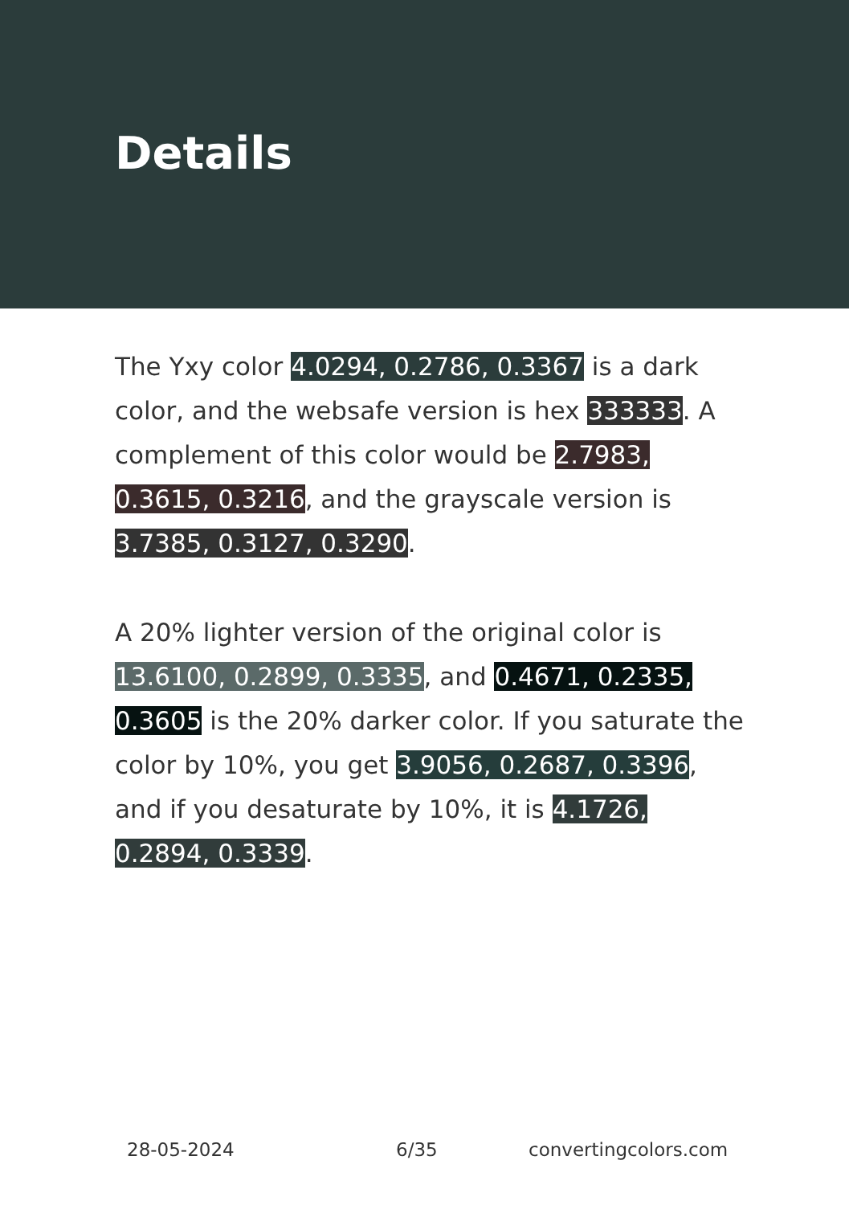Details
The Yxy color 4.0294, 0.2786, 0.3367 is a dark color, and the websafe version is hex 333333. A complement of this color would be 2.7983, 0.3615, 0.3216, and the grayscale version is 3.7385, 0.3127, 0.3290.
A 20% lighter version of the original color is 13.6100, 0.2899, 0.3335, and 0.4671, 0.2335, 0.3605 is the 20% darker color. If you saturate the color by 10%, you get 3.9056, 0.2687, 0.3396, and if you desaturate by 10%, it is 4.1726, 0.2894, 0.3339.
28-05-2024 6/35 convertingcolors.com